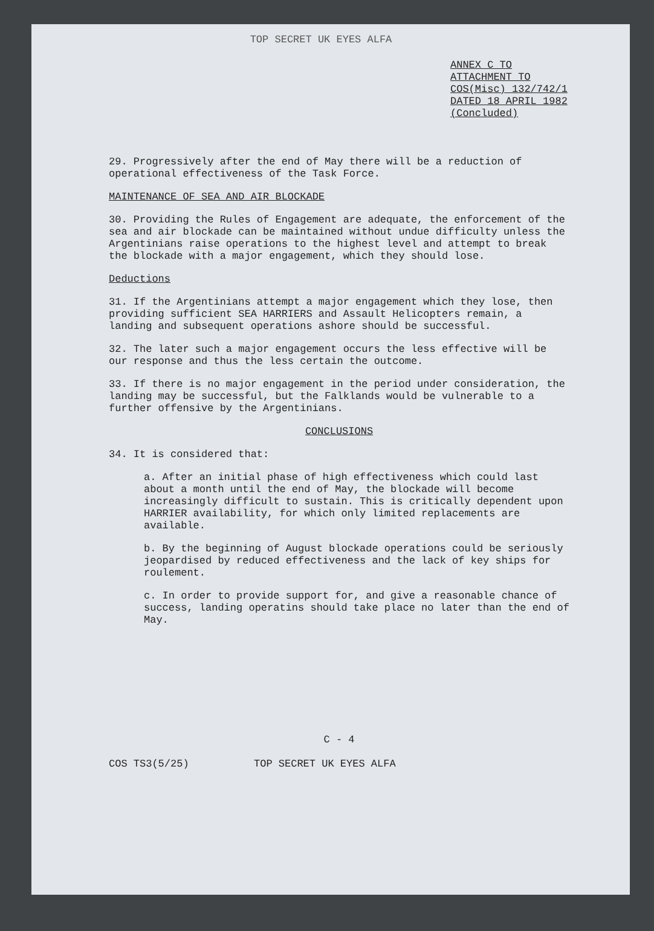TOP SECRET UK EYES ALFA
ANNEX C TO
ATTACHMENT TO
COS(Misc) 132/742/1
DATED 18 APRIL 1982
(Concluded)
29. Progressively after the end of May there will be a reduction of operational effectiveness of the Task Force.
MAINTENANCE OF SEA AND AIR BLOCKADE
30. Providing the Rules of Engagement are adequate, the enforcement of the sea and air blockade can be maintained without undue difficulty unless the Argentinians raise operations to the highest level and attempt to break the blockade with a major engagement, which they should lose.
Deductions
31. If the Argentinians attempt a major engagement which they lose, then providing sufficient SEA HARRIERS and Assault Helicopters remain, a landing and subsequent operations ashore should be successful.
32. The later such a major engagement occurs the less effective will be our response and thus the less certain the outcome.
33. If there is no major engagement in the period under consideration, the landing may be successful, but the Falklands would be vulnerable to a further offensive by the Argentinians.
CONCLUSIONS
34. It is considered that:
a. After an initial phase of high effectiveness which could last about a month until the end of May, the blockade will become increasingly difficult to sustain. This is critically dependent upon HARRIER availability, for which only limited replacements are available.
b. By the beginning of August blockade operations could be seriously jeopardised by reduced effectiveness and the lack of key ships for roulement.
c. In order to provide support for, and give a reasonable chance of success, landing operatins should take place no later than the end of May.
C - 4
COS TS3(5/25) TOP SECRET UK EYES ALFA